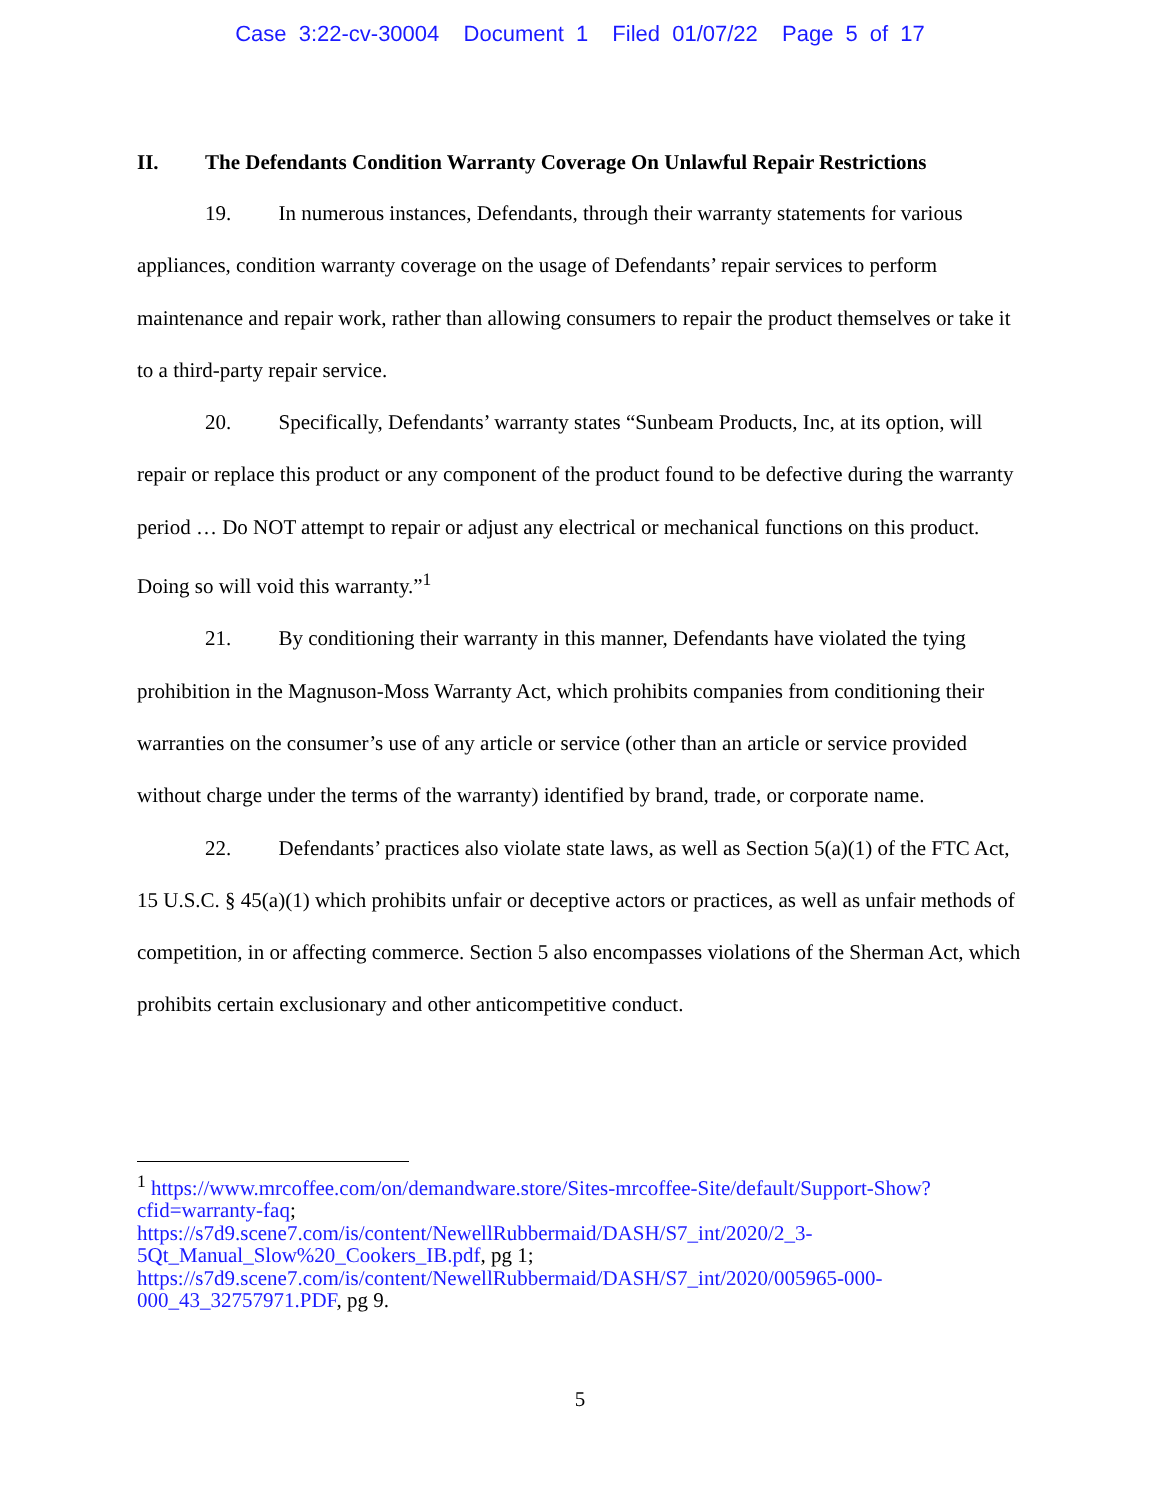Case 3:22-cv-30004 Document 1 Filed 01/07/22 Page 5 of 17
II. The Defendants Condition Warranty Coverage On Unlawful Repair Restrictions
19. In numerous instances, Defendants, through their warranty statements for various appliances, condition warranty coverage on the usage of Defendants’ repair services to perform maintenance and repair work, rather than allowing consumers to repair the product themselves or take it to a third-party repair service.
20. Specifically, Defendants’ warranty states “Sunbeam Products, Inc, at its option, will repair or replace this product or any component of the product found to be defective during the warranty period … Do NOT attempt to repair or adjust any electrical or mechanical functions on this product. Doing so will void this warranty.”<sup>1</sup>
21. By conditioning their warranty in this manner, Defendants have violated the tying prohibition in the Magnuson-Moss Warranty Act, which prohibits companies from conditioning their warranties on the consumer’s use of any article or service (other than an article or service provided without charge under the terms of the warranty) identified by brand, trade, or corporate name.
22. Defendants’ practices also violate state laws, as well as Section 5(a)(1) of the FTC Act, 15 U.S.C. § 45(a)(1) which prohibits unfair or deceptive actors or practices, as well as unfair methods of competition, in or affecting commerce. Section 5 also encompasses violations of the Sherman Act, which prohibits certain exclusionary and other anticompetitive conduct.
<sup>1</sup> https://www.mrcoffee.com/on/demandware.store/Sites-mrcoffee-Site/default/Support-Show?cfid=warranty-faq;
https://s7d9.scene7.com/is/content/NewellRubbermaid/DASH/S7_int/2020/2_3-5Qt_Manual_Slow%20_Cookers_IB.pdf, pg 1;
https://s7d9.scene7.com/is/content/NewellRubbermaid/DASH/S7_int/2020/005965-000-000_43_32757971.PDF, pg 9.
5